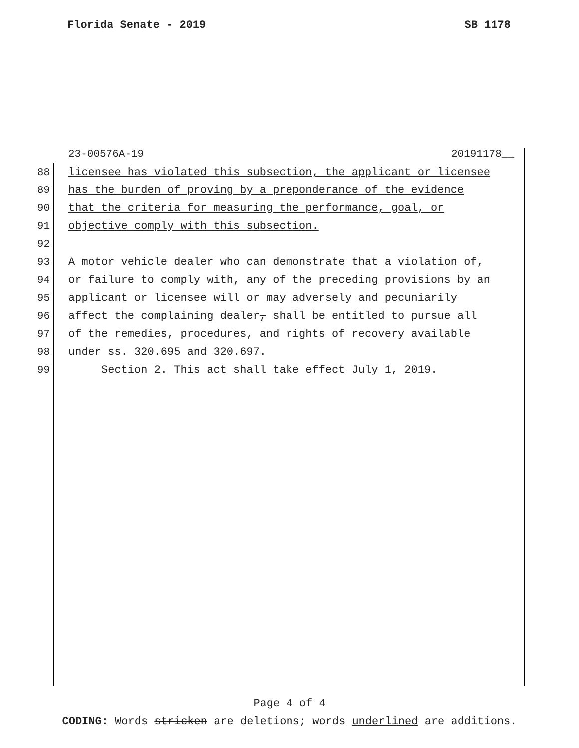Florida Senate - 2019 SB 1178
23-00576A-19 20191178__
88 licensee has violated this subsection, the applicant or licensee
89 has the burden of proving by a preponderance of the evidence
90 that the criteria for measuring the performance, goal, or
91 objective comply with this subsection.
92
93 A motor vehicle dealer who can demonstrate that a violation of,
94 or failure to comply with, any of the preceding provisions by an
95 applicant or licensee will or may adversely and pecuniarily
96 affect the complaining dealer, shall be entitled to pursue all
97 of the remedies, procedures, and rights of recovery available
98 under ss. 320.695 and 320.697.
99 Section 2. This act shall take effect July 1, 2019.
Page 4 of 4
CODING: Words stricken are deletions; words underlined are additions.